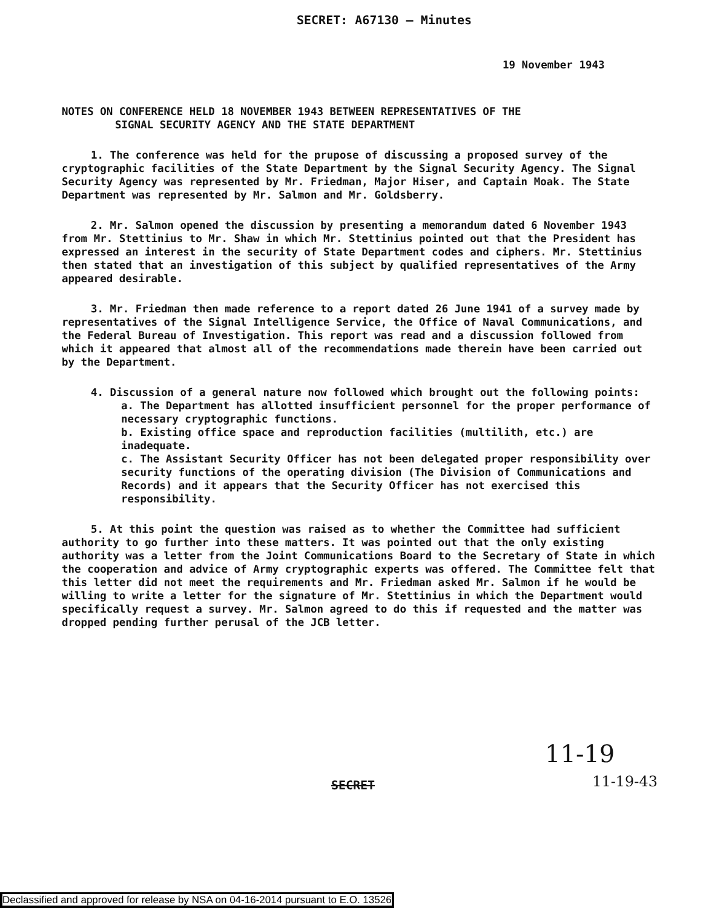SECRET: A67130 — Minutes
19 November 1943
NOTES ON CONFERENCE HELD 18 NOVEMBER 1943 BETWEEN REPRESENTATIVES OF THE
SIGNAL SECURITY AGENCY AND THE STATE DEPARTMENT
1. The conference was held for the prupose of discussing a proposed survey of the cryptographic facilities of the State Department by the Signal Security Agency. The Signal Security Agency was represented by Mr. Friedman, Major Hiser, and Captain Moak. The State Department was represented by Mr. Salmon and Mr. Goldsberry.
2. Mr. Salmon opened the discussion by presenting a memorandum dated 6 November 1943 from Mr. Stettinius to Mr. Shaw in which Mr. Stettinius pointed out that the President has expressed an interest in the security of State Department codes and ciphers. Mr. Stettinius then stated that an investigation of this subject by qualified representatives of the Army appeared desirable.
3. Mr. Friedman then made reference to a report dated 26 June 1941 of a survey made by representatives of the Signal Intelligence Service, the Office of Naval Communications, and the Federal Bureau of Investigation. This report was read and a discussion followed from which it appeared that almost all of the recommendations made therein have been carried out by the Department.
4. Discussion of a general nature now followed which brought out the following points:
a. The Department has allotted insufficient personnel for the proper performance of necessary cryptographic functions.
b. Existing office space and reproduction facilities (multilith, etc.) are inadequate.
c. The Assistant Security Officer has not been delegated proper responsibility over security functions of the operating division (The Division of Communications and Records) and it appears that the Security Officer has not exercised this responsibility.
5. At this point the question was raised as to whether the Committee had sufficient authority to go further into these matters. It was pointed out that the only existing authority was a letter from the Joint Communications Board to the Secretary of State in which the cooperation and advice of Army cryptographic experts was offered. The Committee felt that this letter did not meet the requirements and Mr. Friedman asked Mr. Salmon if he would be willing to write a letter for the signature of Mr. Stettinius in which the Department would specifically request a survey. Mr. Salmon agreed to do this if requested and the matter was dropped pending further perusal of the JCB letter.
11-19
SECRET
11-19-43
Declassified and approved for release by NSA on 04-16-2014 pursuant to E.O. 13526